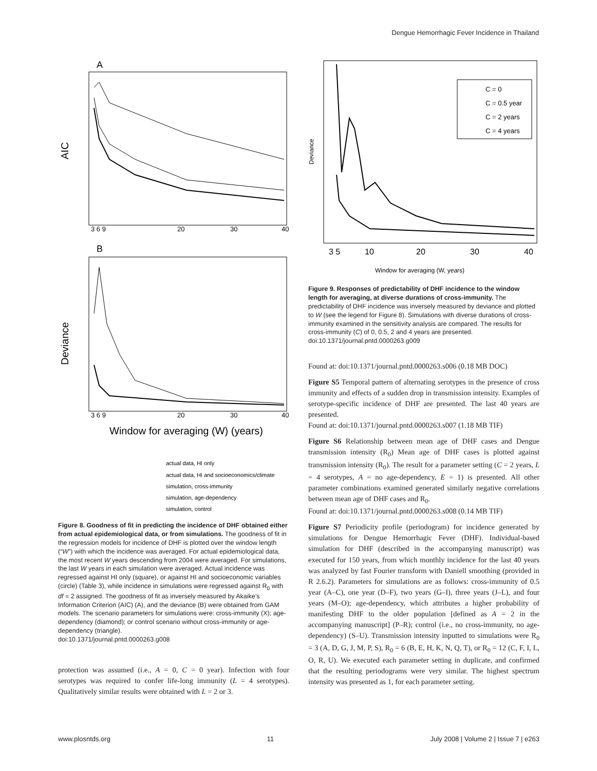Dengue Hemorrhagic Fever Incidence in Thailand
A
AIC
3 6 9
20
30
40
B
Deviance
3 6 9
20
30
40
Window for averaging (W) (years)
actual data, HI only
actual data, HI and socioeconomics/climate
simulation, cross-immunity
simulation, age-dependency
simulation, control
Figure 8. Goodness of fit in predicting the incidence of DHF obtained either from actual epidemiological data, or from simulations. The goodness of fit in the regression models for incidence of DHF is plotted over the window length (“W”) with which the incidence was averaged. For actual epidemiological data, the most recent W years descending from 2004 were averaged. For simulations, the last W years in each simulation were averaged. Actual incidence was regressed against HI only (square), or against HI and socioeconomic variables (circle) (Table 3), while incidence in simulations were regressed against R<sub>0</sub> with df = 2 assigned. The goodness of fit as inversely measured by Akaike’s Information Criterion (AIC) (A), and the deviance (B) were obtained from GAM models. The scenario parameters for simulations were: cross-immunity (X); age-dependency (diamond); or control scenario without cross-immunity or age-dependency (triangle).
doi:10.1371/journal.pntd.0000263.g008
protection was assumed (i.e., A = 0, C = 0 year). Infection with four serotypes was required to confer life-long immunity (L = 4 serotypes). Qualitatively similar results were obtained with L = 2 or 3.
Deviance
C = 0
C = 0.5 year
C = 2 years
C = 4 years
3 5
10
20
30
40
Window for averaging (W, years)
Figure 9. Responses of predictability of DHF incidence to the window length for averaging, at diverse durations of cross-immunity. The predictability of DHF incidence was inversely measured by deviance and plotted to W (see the legend for Figure 8). Simulations with diverse durations of cross-immunity examined in the sensitivity analysis are compared. The results for cross-immunity (C) of 0, 0.5, 2 and 4 years are presented.
doi:10.1371/journal.pntd.0000263.g009
Found at: doi:10.1371/journal.pntd.0000263.s006 (0.18 MB DOC)
Figure S5 Temporal pattern of alternating serotypes in the presence of cross immunity and effects of a sudden drop in transmission intensity. Examples of serotype-specific incidence of DHF are presented. The last 40 years are presented.
Found at: doi:10.1371/journal.pntd.0000263.s007 (1.18 MB TIF)
Figure S6 Relationship between mean age of DHF cases and Dengue transmission intensity (R<sub>0</sub>) Mean age of DHF cases is plotted against transmission intensity (R<sub>0</sub>). The result for a parameter setting (C = 2 years, L = 4 serotypes, A = no age-dependency, E = 1) is presented. All other parameter combinations examined generated similarly negative correlations between mean age of DHF cases and R<sub>0</sub>.
Found at: doi:10.1371/journal.pntd.0000263.s008 (0.14 MB TIF)
Figure S7 Periodicity profile (periodogram) for incidence generated by simulations for Dengue Hemorrhagic Fever (DHF). Individual-based simulation for DHF (described in the accompanying manuscript) was executed for 150 years, from which monthly incidence for the last 40 years was analyzed by fast Fourier transform with Daniell smoothing (provided in R 2.6.2). Parameters for simulations are as follows: cross-immunity of 0.5 year (A–C), one year (D–F), two years (G–I), three years (J–L), and four years (M–O); age-dependency, which attributes a higher probability of manifesting DHF to the older population [defined as A = 2 in the accompanying manuscript] (P–R); control (i.e., no cross-immunity, no age-dependency) (S–U). Transmission intensity inputted to simulations were R<sub>0</sub> = 3 (A, D, G, J, M, P, S), R<sub>0</sub> = 6 (B, E, H, K, N, Q, T), or R<sub>0</sub> = 12 (C, F, I, L, O, R, U). We executed each parameter setting in duplicate, and confirmed that the resulting periodograms were very similar. The highest spectrum intensity was presented as 1, for each parameter setting.
www.plosntds.org 11 July 2008 | Volume 2 | Issue 7 | e263